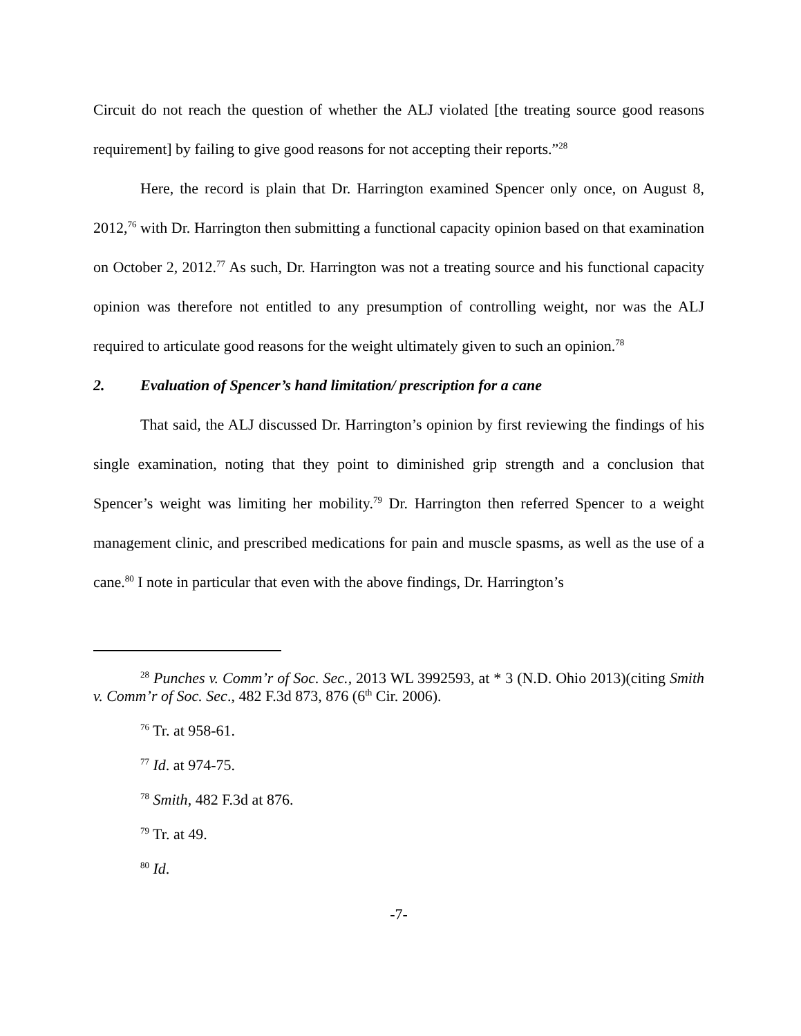Circuit do not reach the question of whether the ALJ violated [the treating source good reasons requirement] by failing to give good reasons for not accepting their reports.”<sup>28</sup>
Here, the record is plain that Dr. Harrington examined Spencer only once, on August 8, 2012,<sup>76</sup> with Dr. Harrington then submitting a functional capacity opinion based on that examination on October 2, 2012.<sup>77</sup> As such, Dr. Harrington was not a treating source and his functional capacity opinion was therefore not entitled to any presumption of controlling weight, nor was the ALJ required to articulate good reasons for the weight ultimately given to such an opinion.<sup>78</sup>
2. Evaluation of Spencer’s hand limitation/ prescription for a cane
That said, the ALJ discussed Dr. Harrington’s opinion by first reviewing the findings of his single examination, noting that they point to diminished grip strength and a conclusion that Spencer’s weight was limiting her mobility.<sup>79</sup> Dr. Harrington then referred Spencer to a weight management clinic, and prescribed medications for pain and muscle spasms, as well as the use of a cane.<sup>80</sup> I note in particular that even with the above findings, Dr. Harrington’s
<sup>28</sup> Punches v. Comm’r of Soc. Sec., 2013 WL 3992593, at * 3 (N.D. Ohio 2013)(citing Smith v. Comm’r of Soc. Sec., 482 F.3d 873, 876 (6<sup>th</sup> Cir. 2006).
<sup>76</sup> Tr. at 958-61.
<sup>77</sup> Id. at 974-75.
<sup>78</sup> Smith, 482 F.3d at 876.
<sup>79</sup> Tr. at 49.
<sup>80</sup> Id.
-7-